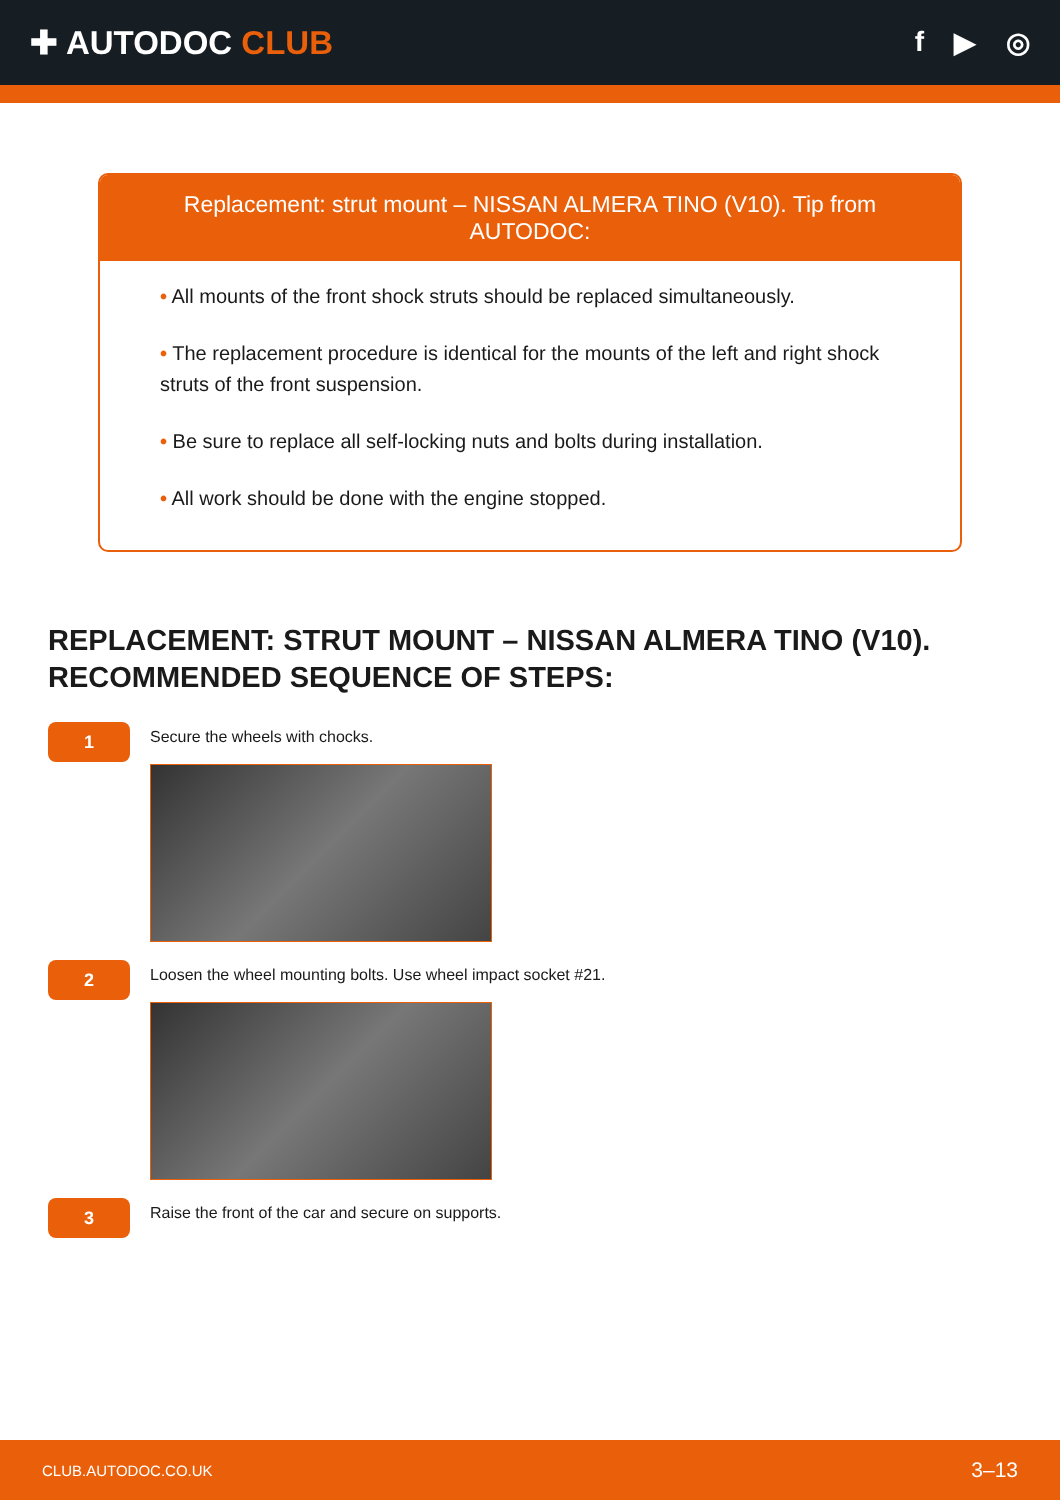✚ AUTODOC CLUB
f ▶ ◎
Replacement: strut mount – NISSAN ALMERA TINO (V10). Tip from AUTODOC:
• All mounts of the front shock struts should be replaced simultaneously.
• The replacement procedure is identical for the mounts of the left and right shock struts of the front suspension.
• Be sure to replace all self-locking nuts and bolts during installation.
• All work should be done with the engine stopped.
REPLACEMENT: STRUT MOUNT – NISSAN ALMERA TINO (V10). RECOMMENDED SEQUENCE OF STEPS:
1
Secure the wheels with chocks.
2
Loosen the wheel mounting bolts. Use wheel impact socket #21.
3
Raise the front of the car and secure on supports.
CLUB.AUTODOC.CO.UK 3–13